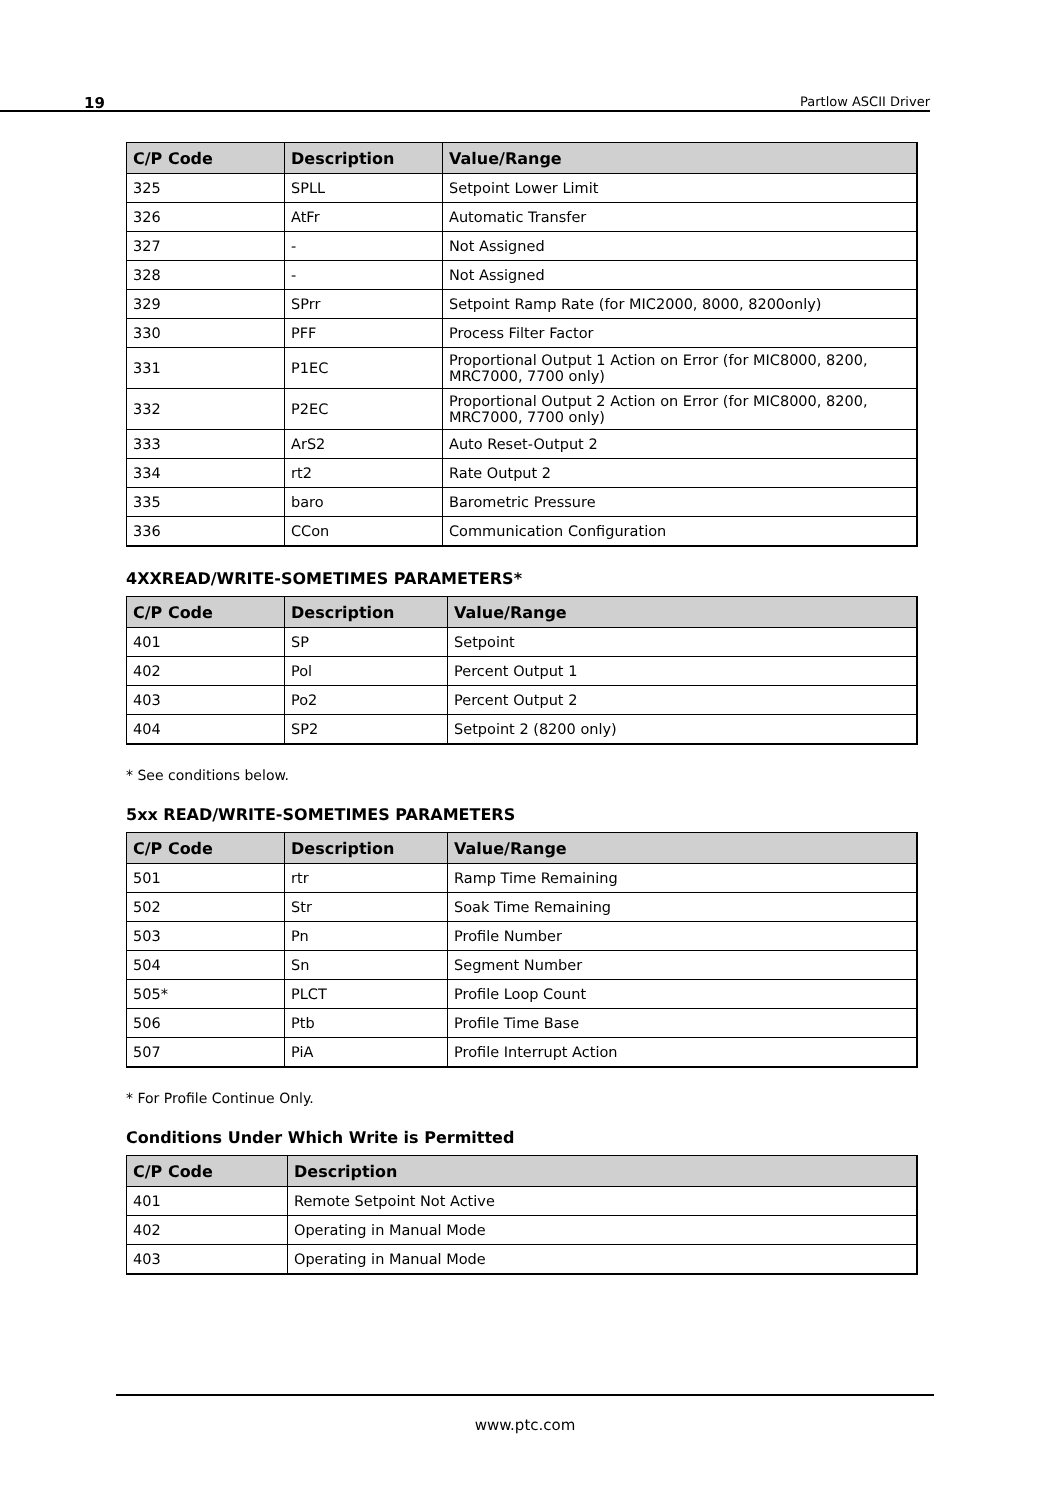19 Partlow ASCII Driver
| C/P Code | Description | Value/Range |
| --- | --- | --- |
| 325 | SPLL | Setpoint Lower Limit |
| 326 | AtFr | Automatic Transfer |
| 327 | - | Not Assigned |
| 328 | - | Not Assigned |
| 329 | SPrr | Setpoint Ramp Rate (for MIC2000, 8000, 8200only) |
| 330 | PFF | Process Filter Factor |
| 331 | P1EC | Proportional Output 1 Action on Error (for MIC8000, 8200, MRC7000, 7700 only) |
| 332 | P2EC | Proportional Output 2 Action on Error (for MIC8000, 8200, MRC7000, 7700 only) |
| 333 | ArS2 | Auto Reset-Output 2 |
| 334 | rt2 | Rate Output 2 |
| 335 | baro | Barometric Pressure |
| 336 | CCon | Communication Configuration |
4XXREAD/WRITE-SOMETIMES PARAMETERS*
| C/P Code | Description | Value/Range |
| --- | --- | --- |
| 401 | SP | Setpoint |
| 402 | Pol | Percent Output 1 |
| 403 | Po2 | Percent Output 2 |
| 404 | SP2 | Setpoint 2 (8200 only) |
* See conditions below.
5xx READ/WRITE-SOMETIMES PARAMETERS
| C/P Code | Description | Value/Range |
| --- | --- | --- |
| 501 | rtr | Ramp Time Remaining |
| 502 | Str | Soak Time Remaining |
| 503 | Pn | Profile Number |
| 504 | Sn | Segment Number |
| 505* | PLCT | Profile Loop Count |
| 506 | Ptb | Profile Time Base |
| 507 | PiA | Profile Interrupt Action |
* For Profile Continue Only.
Conditions Under Which Write is Permitted
| C/P Code | Description |
| --- | --- |
| 401 | Remote Setpoint Not Active |
| 402 | Operating in Manual Mode |
| 403 | Operating in Manual Mode |
www.ptc.com